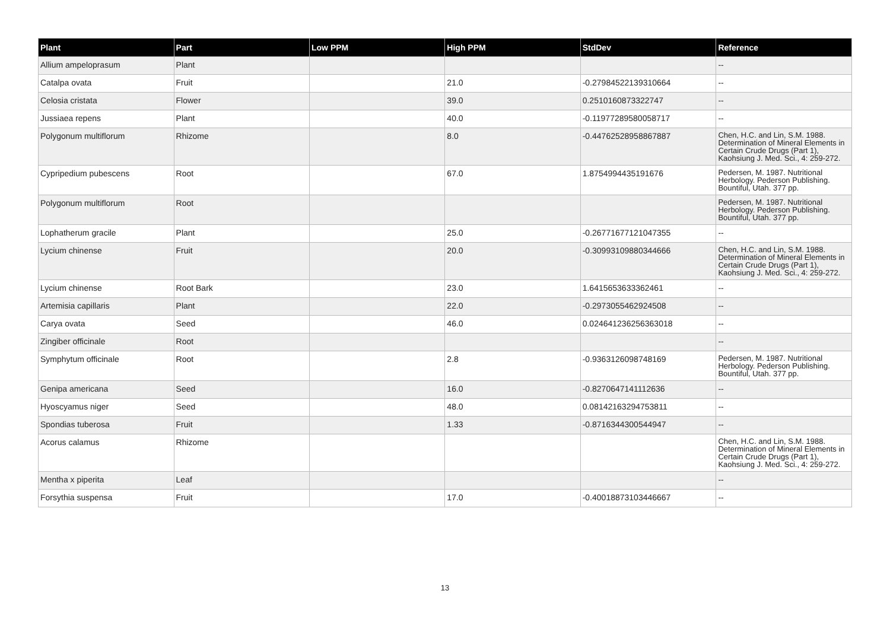| Plant | Part | Low PPM | High PPM | StdDev | Reference |
| --- | --- | --- | --- | --- | --- |
| Allium ampeloprasum | Plant | | | | -- |
| Catalpa ovata | Fruit | | 21.0 | -0.27984522139310664 | -- |
| Celosia cristata | Flower | | 39.0 | 0.2510160873322747 | -- |
| Jussiaea repens | Plant | | 40.0 | -0.11977289580058717 | -- |
| Polygonum multiflorum | Rhizome | | 8.0 | -0.44762528958867887 | Chen, H.C. and Lin, S.M. 1988. Determination of Mineral Elements in Certain Crude Drugs (Part 1), Kaohsiung J. Med. Sci., 4: 259-272. |
| Cypripedium pubescens | Root | | 67.0 | 1.8754994435191676 | Pedersen, M. 1987. Nutritional Herbology. Pederson Publishing. Bountiful, Utah. 377 pp. |
| Polygonum multiflorum | Root | | | | Pedersen, M. 1987. Nutritional Herbology. Pederson Publishing. Bountiful, Utah. 377 pp. |
| Lophatherum gracile | Plant | | 25.0 | -0.26771677121047355 | -- |
| Lycium chinense | Fruit | | 20.0 | -0.30993109880344666 | Chen, H.C. and Lin, S.M. 1988. Determination of Mineral Elements in Certain Crude Drugs (Part 1), Kaohsiung J. Med. Sci., 4: 259-272. |
| Lycium chinense | Root Bark | | 23.0 | 1.6415653633362461 | -- |
| Artemisia capillaris | Plant | | 22.0 | -0.2973055462924508 | -- |
| Carya ovata | Seed | | 46.0 | 0.024641236256363018 | -- |
| Zingiber officinale | Root | | | | -- |
| Symphytum officinale | Root | | 2.8 | -0.9363126098748169 | Pedersen, M. 1987. Nutritional Herbology. Pederson Publishing. Bountiful, Utah. 377 pp. |
| Genipa americana | Seed | | 16.0 | -0.8270647141112636 | -- |
| Hyoscyamus niger | Seed | | 48.0 | 0.08142163294753811 | -- |
| Spondias tuberosa | Fruit | | 1.33 | -0.8716344300544947 | -- |
| Acorus calamus | Rhizome | | | | Chen, H.C. and Lin, S.M. 1988. Determination of Mineral Elements in Certain Crude Drugs (Part 1), Kaohsiung J. Med. Sci., 4: 259-272. |
| Mentha x piperita | Leaf | | | | -- |
| Forsythia suspensa | Fruit | | 17.0 | -0.40018873103446667 | -- |
13